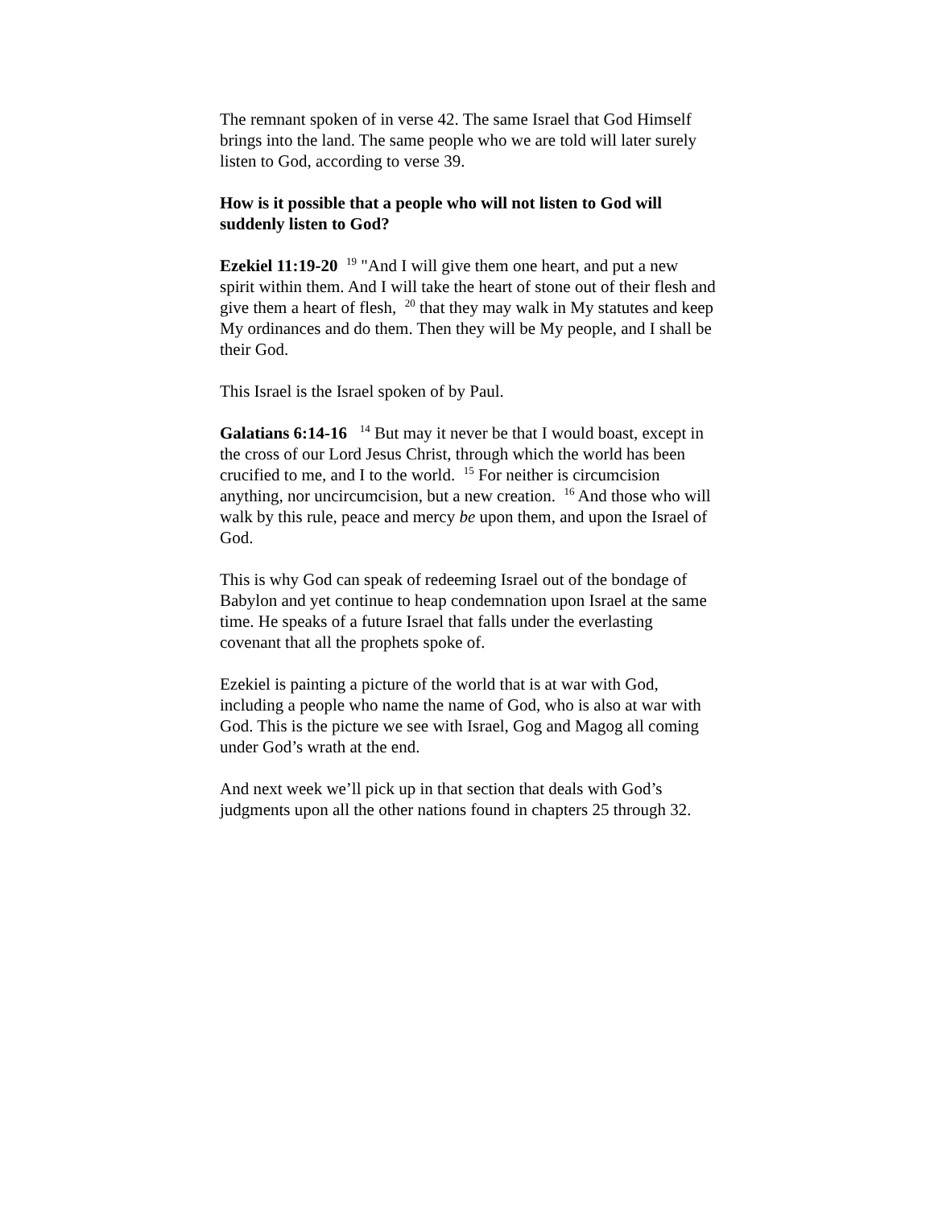The remnant spoken of in verse 42. The same Israel that God Himself brings into the land. The same people who we are told will later surely listen to God, according to verse 39.
How is it possible that a people who will not listen to God will suddenly listen to God?
Ezekiel 11:19-20 <sup>19</sup> "And I will give them one heart, and put a new spirit within them. And I will take the heart of stone out of their flesh and give them a heart of flesh, <sup>20</sup> that they may walk in My statutes and keep My ordinances and do them. Then they will be My people, and I shall be their God.
This Israel is the Israel spoken of by Paul.
Galatians 6:14-16 <sup>14</sup> But may it never be that I would boast, except in the cross of our Lord Jesus Christ, through which the world has been crucified to me, and I to the world. <sup>15</sup> For neither is circumcision anything, nor uncircumcision, but a new creation. <sup>16</sup> And those who will walk by this rule, peace and mercy be upon them, and upon the Israel of God.
This is why God can speak of redeeming Israel out of the bondage of Babylon and yet continue to heap condemnation upon Israel at the same time. He speaks of a future Israel that falls under the everlasting covenant that all the prophets spoke of.
Ezekiel is painting a picture of the world that is at war with God, including a people who name the name of God, who is also at war with God. This is the picture we see with Israel, Gog and Magog all coming under God’s wrath at the end.
And next week we’ll pick up in that section that deals with God’s judgments upon all the other nations found in chapters 25 through 32.